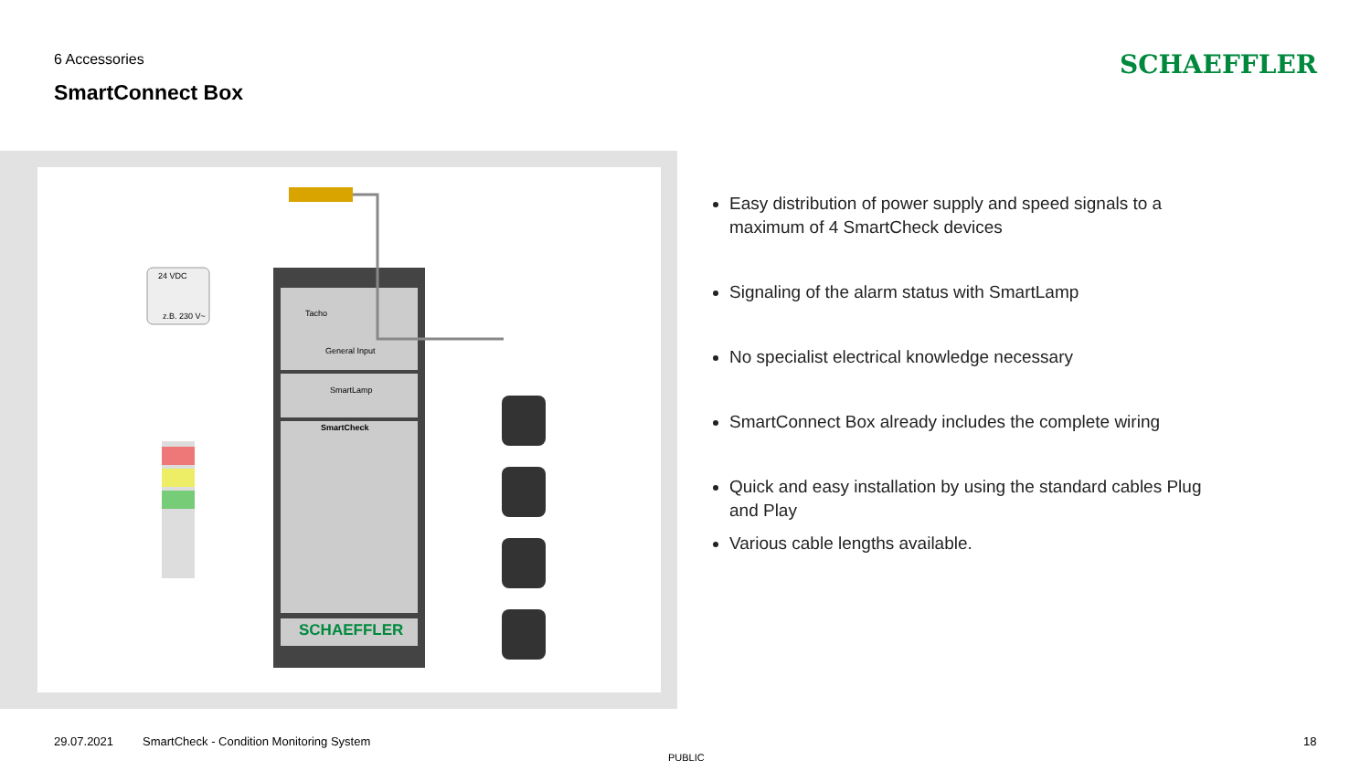6 Accessories
SmartConnect Box
SCHAEFFLER
Tacho
General Input
SmartLamp
SmartCheck
SCHAEFFLER
24 VDC
z.B. 230 V~
Easy distribution of power supply and speed signals to a maximum of 4 SmartCheck devices
Signaling of the alarm status with SmartLamp
No specialist electrical knowledge necessary
SmartConnect Box already includes the complete wiring
Quick and easy installation by using the standard cables Plug and Play
Various cable lengths available.
29.07.2021
SmartCheck - Condition Monitoring System
PUBLIC
18